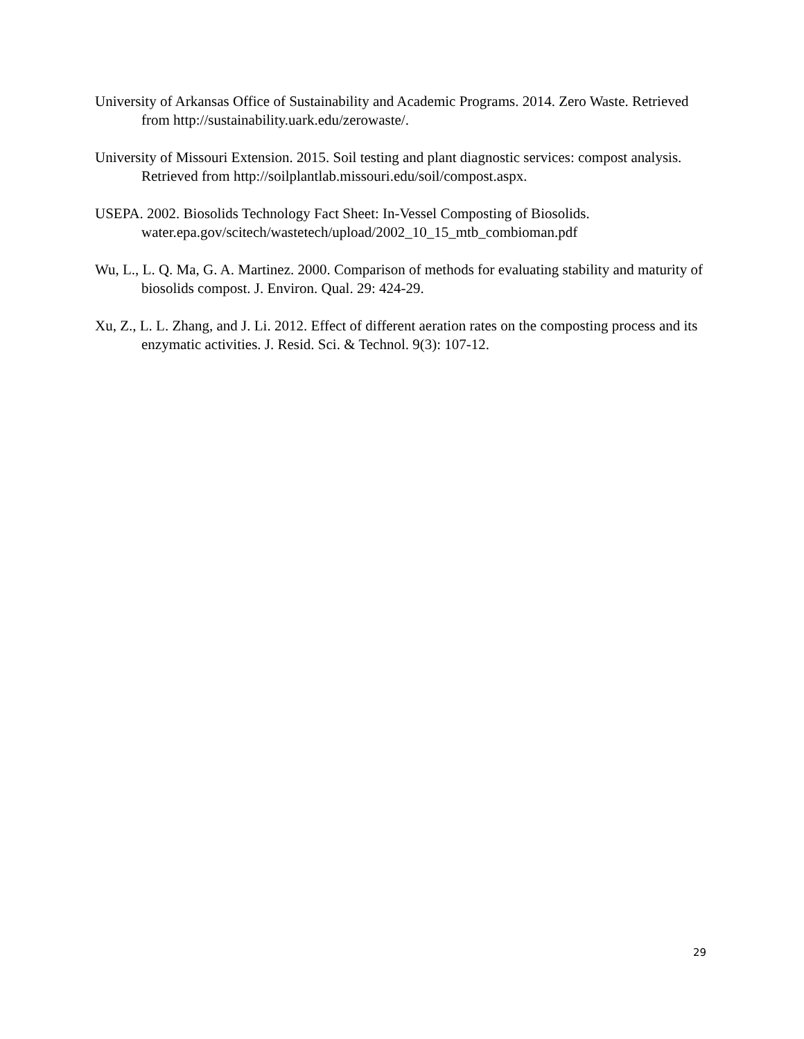University of Arkansas Office of Sustainability and Academic Programs. 2014. Zero Waste. Retrieved from http://sustainability.uark.edu/zerowaste/.
University of Missouri Extension. 2015. Soil testing and plant diagnostic services: compost analysis. Retrieved from http://soilplantlab.missouri.edu/soil/compost.aspx.
USEPA. 2002. Biosolids Technology Fact Sheet: In-Vessel Composting of Biosolids. water.epa.gov/scitech/wastetech/upload/2002_10_15_mtb_combioman.pdf
Wu, L., L. Q. Ma, G. A. Martinez. 2000. Comparison of methods for evaluating stability and maturity of biosolids compost. J. Environ. Qual. 29: 424-29.
Xu, Z., L. L. Zhang, and J. Li. 2012. Effect of different aeration rates on the composting process and its enzymatic activities. J. Resid. Sci. & Technol. 9(3): 107-12.
29